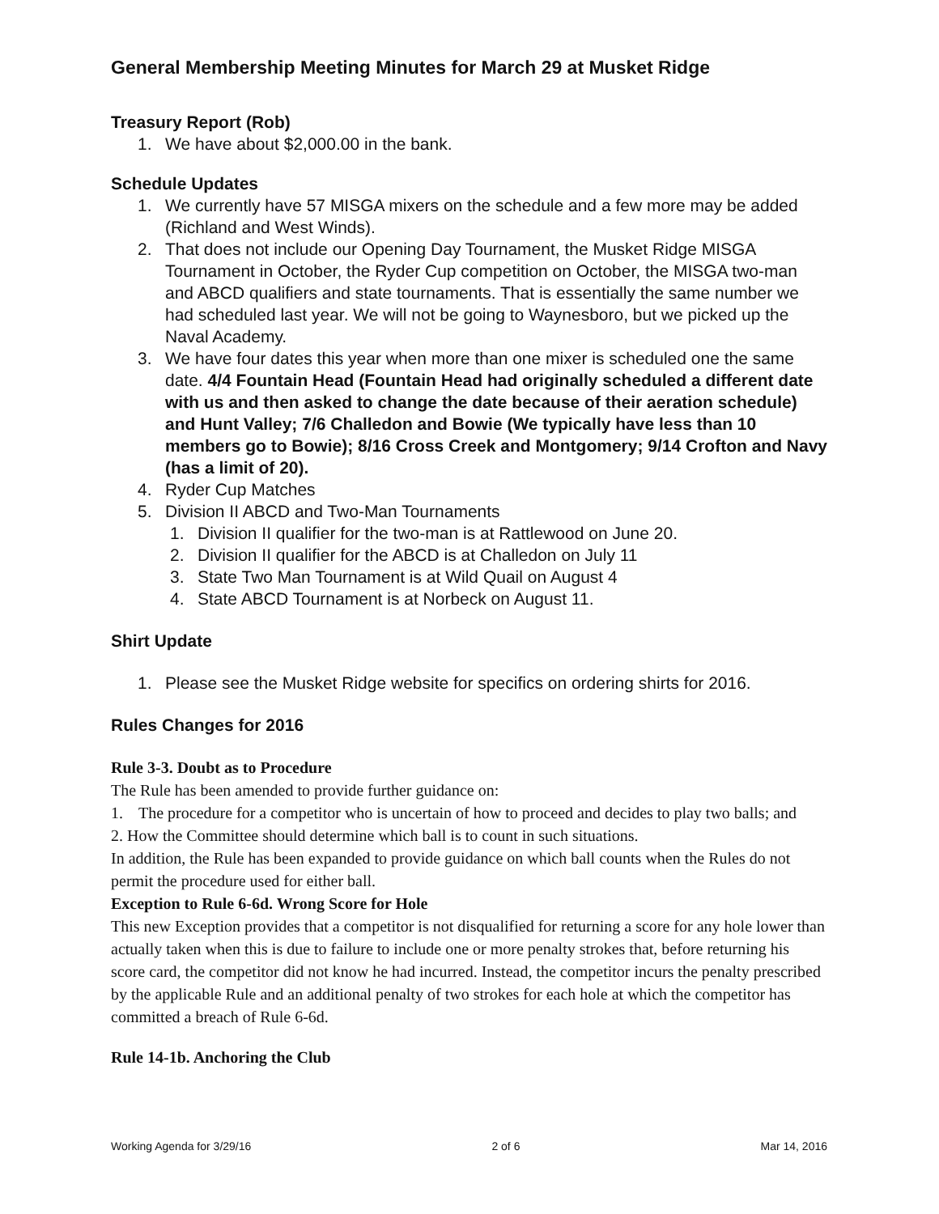General Membership Meeting Minutes for March 29 at Musket Ridge
Treasury Report (Rob)
1. We have about $2,000.00 in the bank.
Schedule Updates
1. We currently have 57 MISGA mixers on the schedule and a few more may be added (Richland and West Winds).
2. That does not include our Opening Day Tournament, the Musket Ridge MISGA Tournament in October, the Ryder Cup competition on October, the MISGA two-man and ABCD qualifiers and state tournaments. That is essentially the same number we had scheduled last year. We will not be going to Waynesboro, but we picked up the Naval Academy.
3. We have four dates this year when more than one mixer is scheduled one the same date. 4/4 Fountain Head (Fountain Head had originally scheduled a different date with us and then asked to change the date because of their aeration schedule) and Hunt Valley; 7/6 Challedon and Bowie (We typically have less than 10 members go to Bowie); 8/16 Cross Creek and Montgomery; 9/14 Crofton and Navy (has a limit of 20).
4. Ryder Cup Matches
5. Division II ABCD and Two-Man Tournaments
1. Division II qualifier for the two-man is at Rattlewood on June 20.
2. Division II qualifier for the ABCD is at Challedon on July 11
3. State Two Man Tournament is at Wild Quail on August 4
4. State ABCD Tournament is at Norbeck on August 11.
Shirt Update
1. Please see the Musket Ridge website for specifics on ordering shirts for 2016.
Rules Changes for 2016
Rule 3-3. Doubt as to Procedure
The Rule has been amended to provide further guidance on:
1. The procedure for a competitor who is uncertain of how to proceed and decides to play two balls; and
2. How the Committee should determine which ball is to count in such situations.
In addition, the Rule has been expanded to provide guidance on which ball counts when the Rules do not permit the procedure used for either ball.
Exception to Rule 6-6d. Wrong Score for Hole
This new Exception provides that a competitor is not disqualified for returning a score for any hole lower than actually taken when this is due to failure to include one or more penalty strokes that, before returning his score card, the competitor did not know he had incurred. Instead, the competitor incurs the penalty prescribed by the applicable Rule and an additional penalty of two strokes for each hole at which the competitor has committed a breach of Rule 6-6d.
Rule 14-1b. Anchoring the Club
Working Agenda for 3/29/16 2 of 6 Mar 14, 2016